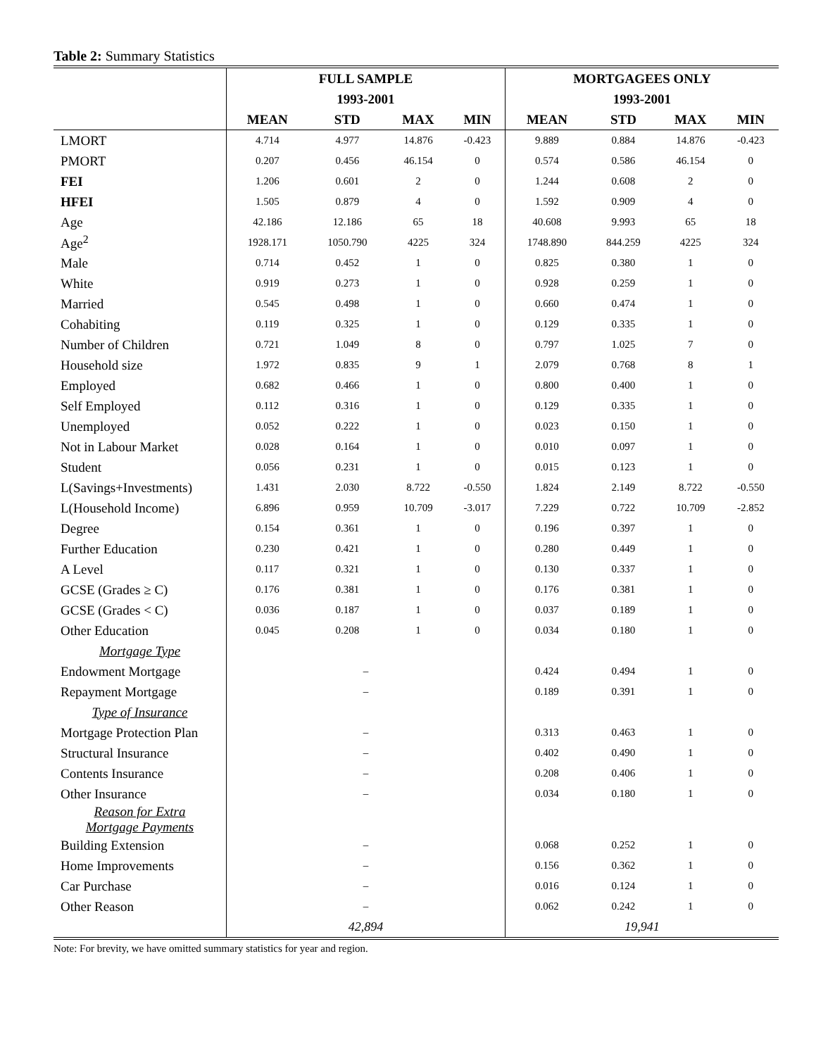Table 2: Summary Statistics
| | FULL SAMPLE | | | | MORTGAGEES ONLY | | | |
| | 1993-2001 | | | | 1993-2001 | | | |
| | MEAN | STD | MAX | MIN | MEAN | STD | MAX | MIN |
| LMORT | 4.714 | 4.977 | 14.876 | -0.423 | 9.889 | 0.884 | 14.876 | -0.423 |
| PMORT | 0.207 | 0.456 | 46.154 | 0 | 0.574 | 0.586 | 46.154 | 0 |
| FEI | 1.206 | 0.601 | 2 | 0 | 1.244 | 0.608 | 2 | 0 |
| HFEI | 1.505 | 0.879 | 4 | 0 | 1.592 | 0.909 | 4 | 0 |
| Age | 42.186 | 12.186 | 65 | 18 | 40.608 | 9.993 | 65 | 18 |
| Age<sup>2</sup> | 1928.171 | 1050.790 | 4225 | 324 | 1748.890 | 844.259 | 4225 | 324 |
| Male | 0.714 | 0.452 | 1 | 0 | 0.825 | 0.380 | 1 | 0 |
| White | 0.919 | 0.273 | 1 | 0 | 0.928 | 0.259 | 1 | 0 |
| Married | 0.545 | 0.498 | 1 | 0 | 0.660 | 0.474 | 1 | 0 |
| Cohabiting | 0.119 | 0.325 | 1 | 0 | 0.129 | 0.335 | 1 | 0 |
| Number of Children | 0.721 | 1.049 | 8 | 0 | 0.797 | 1.025 | 7 | 0 |
| Household size | 1.972 | 0.835 | 9 | 1 | 2.079 | 0.768 | 8 | 1 |
| Employed | 0.682 | 0.466 | 1 | 0 | 0.800 | 0.400 | 1 | 0 |
| Self Employed | 0.112 | 0.316 | 1 | 0 | 0.129 | 0.335 | 1 | 0 |
| Unemployed | 0.052 | 0.222 | 1 | 0 | 0.023 | 0.150 | 1 | 0 |
| Not in Labour Market | 0.028 | 0.164 | 1 | 0 | 0.010 | 0.097 | 1 | 0 |
| Student | 0.056 | 0.231 | 1 | 0 | 0.015 | 0.123 | 1 | 0 |
| L(Savings+Investments) | 1.431 | 2.030 | 8.722 | -0.550 | 1.824 | 2.149 | 8.722 | -0.550 |
| L(Household Income) | 6.896 | 0.959 | 10.709 | -3.017 | 7.229 | 0.722 | 10.709 | -2.852 |
| Degree | 0.154 | 0.361 | 1 | 0 | 0.196 | 0.397 | 1 | 0 |
| Further Education | 0.230 | 0.421 | 1 | 0 | 0.280 | 0.449 | 1 | 0 |
| A Level | 0.117 | 0.321 | 1 | 0 | 0.130 | 0.337 | 1 | 0 |
| GCSE (Grades ≥ C) | 0.176 | 0.381 | 1 | 0 | 0.176 | 0.381 | 1 | 0 |
| GCSE (Grades < C) | 0.036 | 0.187 | 1 | 0 | 0.037 | 0.189 | 1 | 0 |
| Other Education | 0.045 | 0.208 | 1 | 0 | 0.034 | 0.180 | 1 | 0 |
| Mortgage Type | | | | | | | | |
| Endowment Mortgage | – | | | | 0.424 | 0.494 | 1 | 0 |
| Repayment Mortgage | – | | | | 0.189 | 0.391 | 1 | 0 |
| Type of Insurance | | | | | | | | |
| Mortgage Protection Plan | – | | | | 0.313 | 0.463 | 1 | 0 |
| Structural Insurance | – | | | | 0.402 | 0.490 | 1 | 0 |
| Contents Insurance | – | | | | 0.208 | 0.406 | 1 | 0 |
| Other Insurance | – | | | | 0.034 | 0.180 | 1 | 0 |
| Reason for Extra Mortgage Payments | | | | | | | | |
| Building Extension | – | | | | 0.068 | 0.252 | 1 | 0 |
| Home Improvements | – | | | | 0.156 | 0.362 | 1 | 0 |
| Car Purchase | – | | | | 0.016 | 0.124 | 1 | 0 |
| Other Reason | – | | | | 0.062 | 0.242 | 1 | 0 |
| | 42,894 | | | | 19,941 | | | |
Note: For brevity, we have omitted summary statistics for year and region.